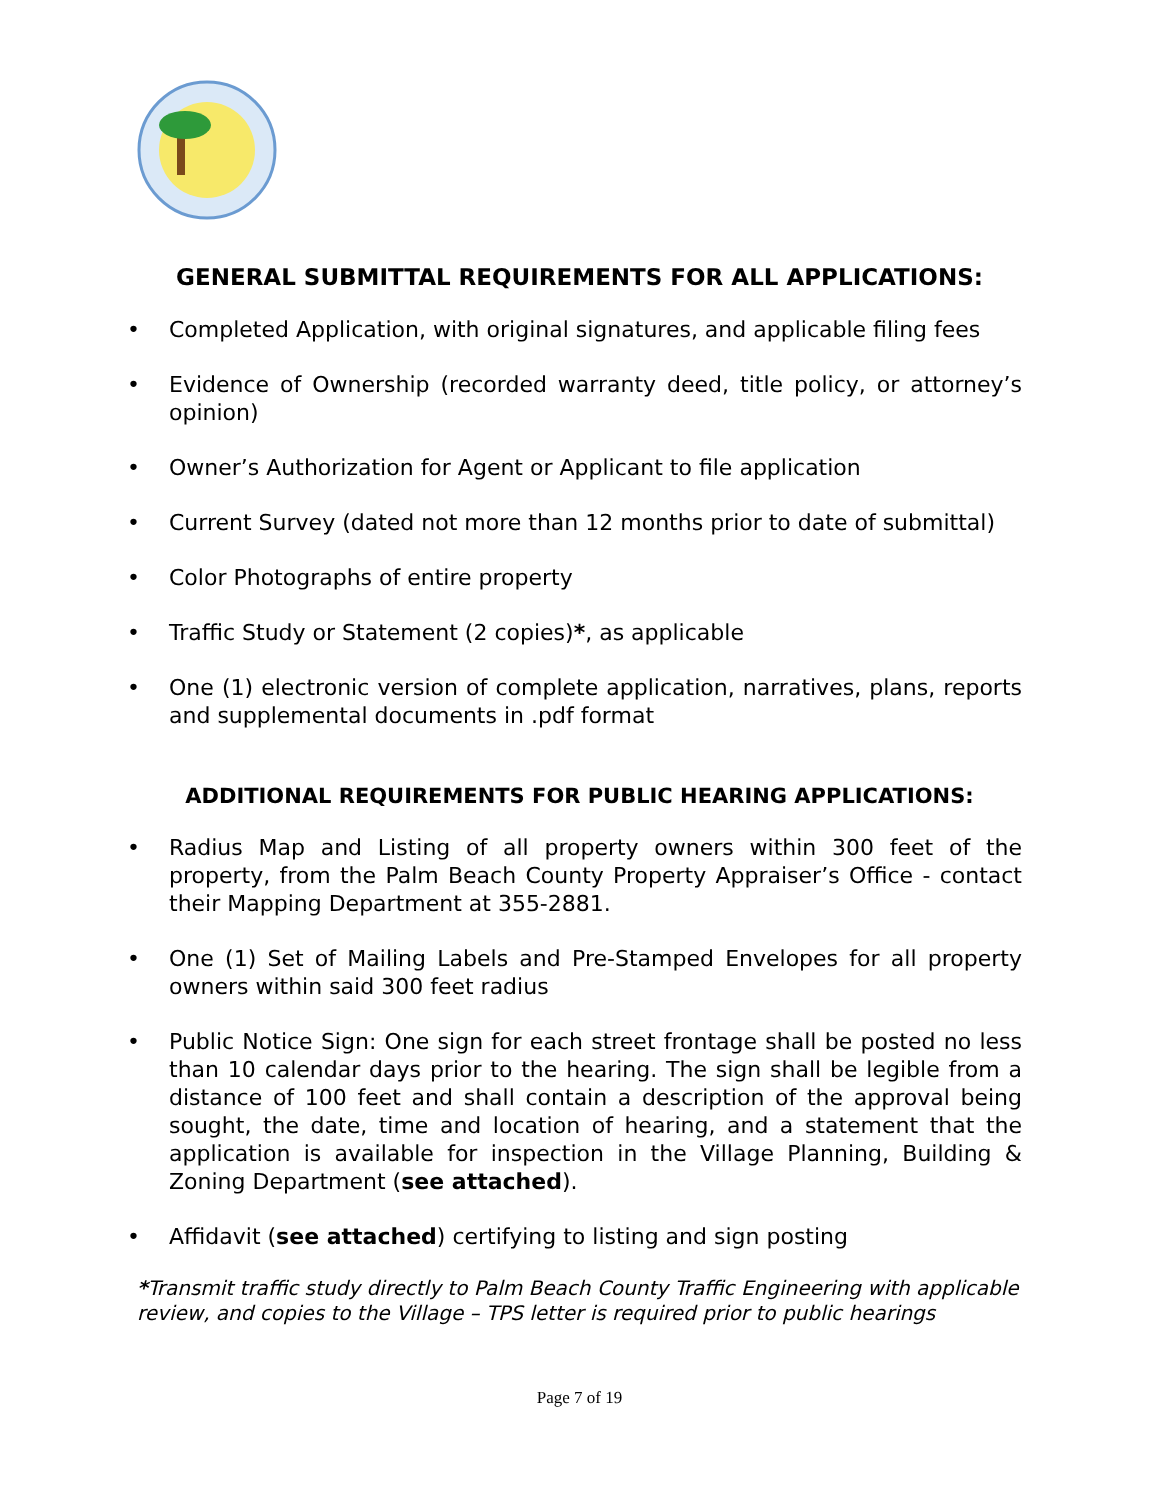GENERAL SUBMITTAL REQUIREMENTS FOR ALL APPLICATIONS:
• Completed Application, with original signatures, and applicable filing fees
• Evidence of Ownership (recorded warranty deed, title policy, or attorney’s opinion)
• Owner’s Authorization for Agent or Applicant to file application
• Current Survey (dated not more than 12 months prior to date of submittal)
• Color Photographs of entire property
• Traffic Study or Statement (2 copies)*, as applicable
• One (1) electronic version of complete application, narratives, plans, reports and supplemental documents in .pdf format
ADDITIONAL REQUIREMENTS FOR PUBLIC HEARING APPLICATIONS:
• Radius Map and Listing of all property owners within 300 feet of the property, from the Palm Beach County Property Appraiser’s Office - contact their Mapping Department at 355-2881.
• One (1) Set of Mailing Labels and Pre-Stamped Envelopes for all property owners within said 300 feet radius
• Public Notice Sign: One sign for each street frontage shall be posted no less than 10 calendar days prior to the hearing. The sign shall be legible from a distance of 100 feet and shall contain a description of the approval being sought, the date, time and location of hearing, and a statement that the application is available for inspection in the Village Planning, Building & Zoning Department (see attached).
• Affidavit (see attached) certifying to listing and sign posting
*Transmit traffic study directly to Palm Beach County Traffic Engineering with applicable review, and copies to the Village – TPS letter is required prior to public hearings
Page 7 of 19